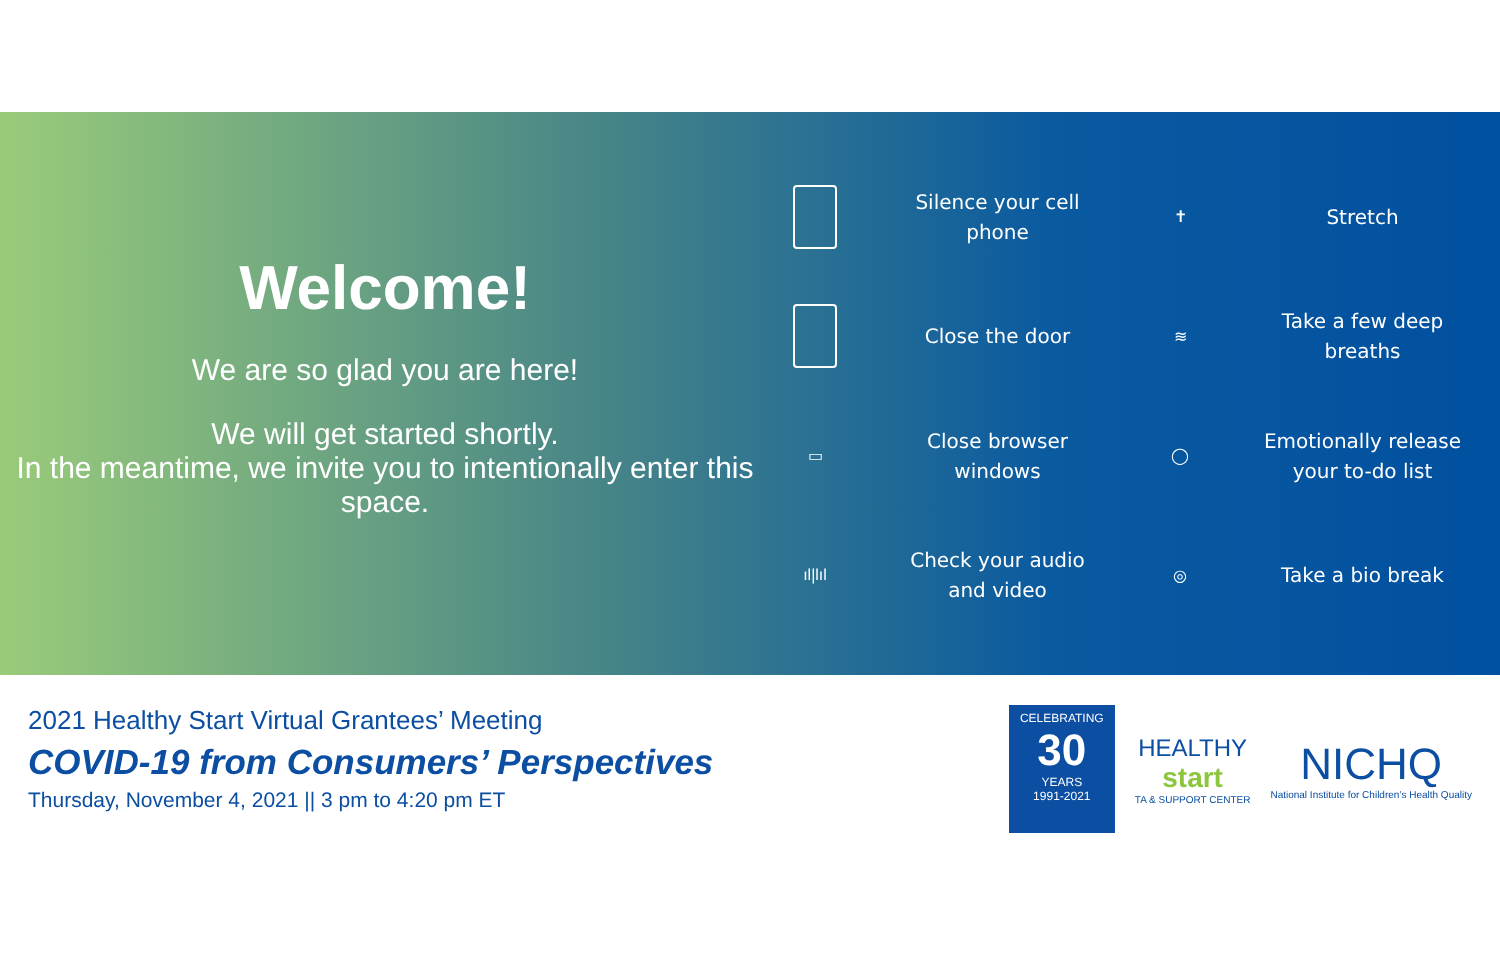Welcome!
We are so glad you are here!
We will get started shortly.
In the meantime, we invite you to intentionally enter this space.
Silence your cell
phone
✝
Stretch
Close the door
≋
Take a few deep
breaths
▭
Close browser
windows
◯
Emotionally release
your to-do list
ıl|lıl
Check your audio
and video
◎
Take a bio break
2021 Healthy Start Virtual Grantees’ Meeting
COVID-19 from Consumers’ Perspectives
Thursday, November 4, 2021 || 3 pm to 4:20 pm ET
CELEBRATING
30
YEARS
1991-2021
HEALTHY
start
TA & SUPPORT CENTER
NICHQ
National Institute for Children’s Health Quality